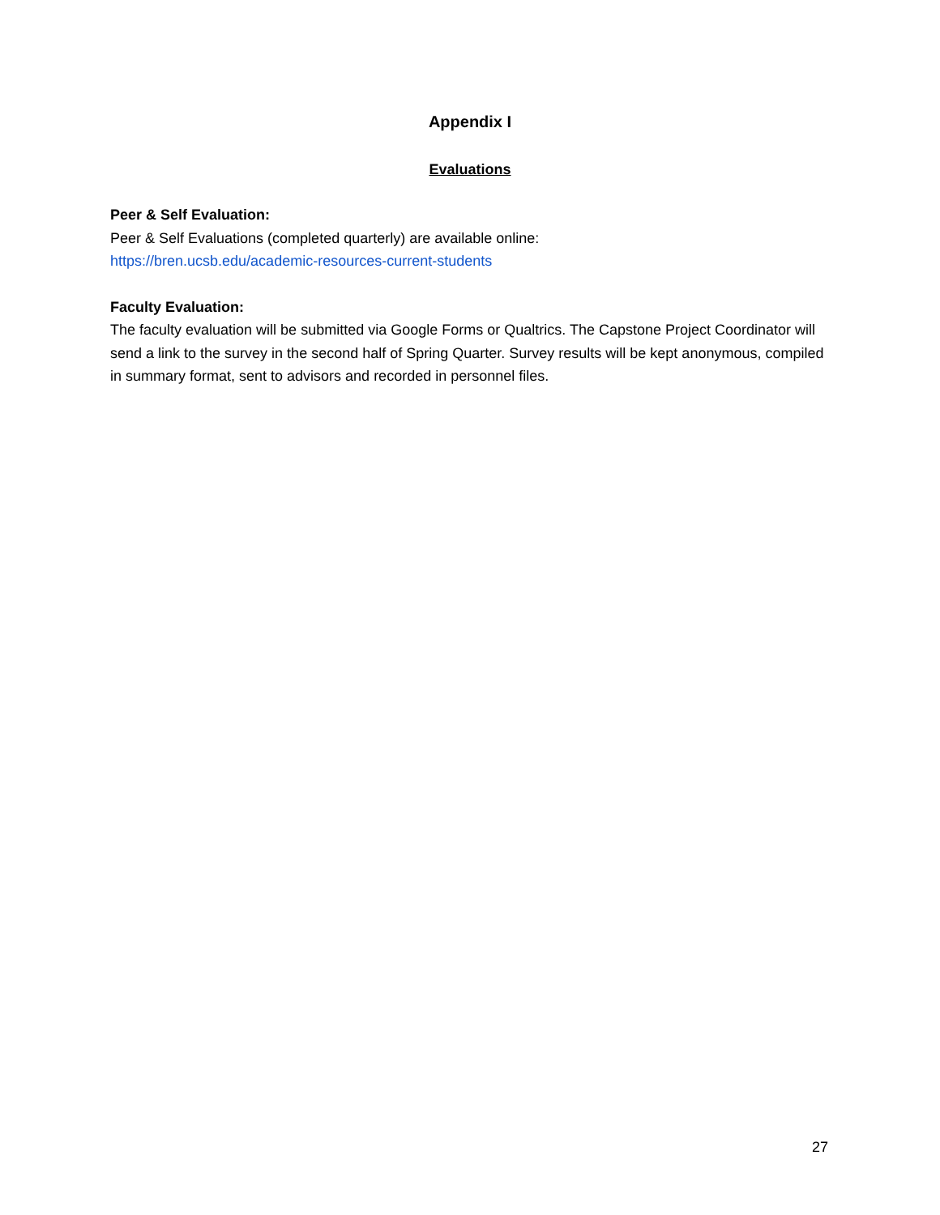Appendix I
Evaluations
Peer & Self Evaluation:
Peer & Self Evaluations (completed quarterly) are available online:
https://bren.ucsb.edu/academic-resources-current-students
Faculty Evaluation:
The faculty evaluation will be submitted via Google Forms or Qualtrics. The Capstone Project Coordinator will send a link to the survey in the second half of Spring Quarter. Survey results will be kept anonymous, compiled in summary format, sent to advisors and recorded in personnel files.
27